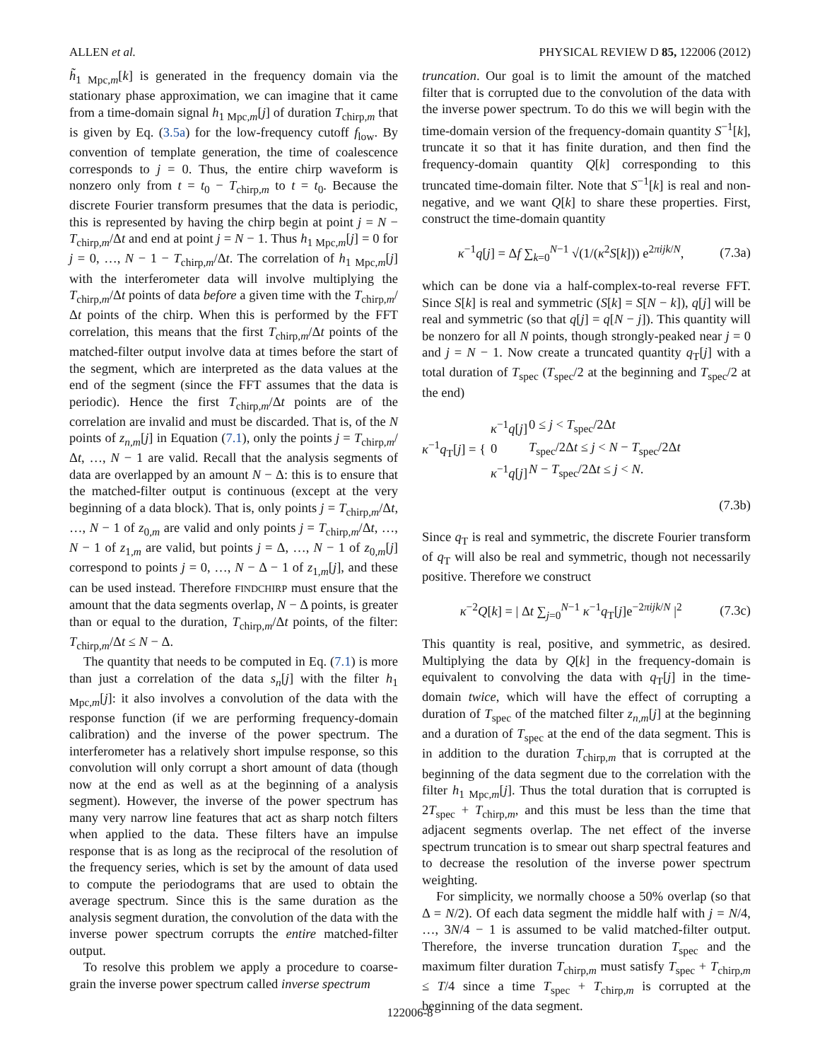ALLEN et al. PHYSICAL REVIEW D 85, 122006 (2012)
h̃<sub>1 Mpc,m</sub>[k] is generated in the frequency domain via the stationary phase approximation, we can imagine that it came from a time-domain signal h<sub>1 Mpc,m</sub>[j] of duration T<sub>chirp,m</sub> that is given by Eq. (3.5a) for the low-frequency cutoff f<sub>low</sub>. By convention of template generation, the time of coalescence corresponds to j = 0. Thus, the entire chirp waveform is nonzero only from t = t<sub>0</sub> − T<sub>chirp,m</sub> to t = t<sub>0</sub>. Because the discrete Fourier transform presumes that the data is periodic, this is represented by having the chirp begin at point j = N − T<sub>chirp,m</sub>/Δt and end at point j = N − 1. Thus h<sub>1 Mpc,m</sub>[j] = 0 for j = 0, …, N − 1 − T<sub>chirp,m</sub>/Δt. The correlation of h<sub>1 Mpc,m</sub>[j] with the interferometer data will involve multiplying the T<sub>chirp,m</sub>/Δt points of data before a given time with the T<sub>chirp,m</sub>/Δt points of the chirp. When this is performed by the FFT correlation, this means that the first T<sub>chirp,m</sub>/Δt points of the matched-filter output involve data at times before the start of the segment, which are interpreted as the data values at the end of the segment (since the FFT assumes that the data is periodic). Hence the first T<sub>chirp,m</sub>/Δt points are of the correlation are invalid and must be discarded. That is, of the N points of z<sub>n,m</sub>[j] in Equation (7.1), only the points j = T<sub>chirp,m</sub>/Δt, …, N − 1 are valid. Recall that the analysis segments of data are overlapped by an amount N − Δ: this is to ensure that the matched-filter output is continuous (except at the very beginning of a data block). That is, only points j = T<sub>chirp,m</sub>/Δt, …, N − 1 of z<sub>0,m</sub> are valid and only points j = T<sub>chirp,m</sub>/Δt, …, N − 1 of z<sub>1,m</sub> are valid, but points j = Δ, …, N − 1 of z<sub>0,m</sub>[j] correspond to points j = 0, …, N − Δ − 1 of z<sub>1,m</sub>[j], and these can be used instead. Therefore FINDCHIRP must ensure that the amount that the data segments overlap, N − Δ points, is greater than or equal to the duration, T<sub>chirp,m</sub>/Δt points, of the filter: T<sub>chirp,m</sub>/Δt ≤ N − Δ.
The quantity that needs to be computed in Eq. (7.1) is more than just a correlation of the data s<sub>n</sub>[j] with the filter h<sub>1 Mpc,m</sub>[j]: it also involves a convolution of the data with the response function (if we are performing frequency-domain calibration) and the inverse of the power spectrum. The interferometer has a relatively short impulse response, so this convolution will only corrupt a short amount of data (though now at the end as well as at the beginning of a analysis segment). However, the inverse of the power spectrum has many very narrow line features that act as sharp notch filters when applied to the data. These filters have an impulse response that is as long as the reciprocal of the resolution of the frequency series, which is set by the amount of data used to compute the periodograms that are used to obtain the average spectrum. Since this is the same duration as the analysis segment duration, the convolution of the data with the inverse power spectrum corrupts the entire matched-filter output.
To resolve this problem we apply a procedure to coarse-grain the inverse power spectrum called inverse spectrum
truncation. Our goal is to limit the amount of the matched filter that is corrupted due to the convolution of the data with the inverse power spectrum. To do this we will begin with the time-domain version of the frequency-domain quantity S<sup>−1</sup>[k], truncate it so that it has finite duration, and then find the frequency-domain quantity Q[k] corresponding to this truncated time-domain filter. Note that S<sup>−1</sup>[k] is real and non-negative, and we want Q[k] to share these properties. First, construct the time-domain quantity
κ<sup>−1</sup>q[j] = Δf ∑<sub>k=0</sub><sup>N−1</sup> √(1/(κ<sup>2</sup>S[k])) e<sup>2πijk/N</sup>, (7.3a)
which can be done via a half-complex-to-real reverse FFT. Since S[k] is real and symmetric (S[k] = S[N − k]), q[j] will be real and symmetric (so that q[j] = q[N − j]). This quantity will be nonzero for all N points, though strongly-peaked near j = 0 and j = N − 1. Now create a truncated quantity q<sub>T</sub>[j] with a total duration of T<sub>spec</sub> (T<sub>spec</sub>/2 at the beginning and T<sub>spec</sub>/2 at the end)
κ<sup>−1</sup>q<sub>T</sub>[j] = {
| κ<sup>−1</sup> q [ j ] | 0 ≤ j < T<sub>spec</sub>/2Δ t |
| 0 | T<sub>spec</sub>/2Δ t ≤ j < N − T<sub>spec</sub>/2Δ t |
| κ<sup>−1</sup> q [ j ] | N − T<sub>spec</sub>/2Δ t ≤ j < N . |
(7.3b)
Since q<sub>T</sub> is real and symmetric, the discrete Fourier transform of q<sub>T</sub> will also be real and symmetric, though not necessarily positive. Therefore we construct
κ<sup>−2</sup>Q[k] = | Δt ∑<sub>j=0</sub><sup>N−1</sup> κ<sup>−1</sup>q<sub>T</sub>[j]e<sup>−2πijk/N</sup> |<sup>2</sup> (7.3c)
This quantity is real, positive, and symmetric, as desired. Multiplying the data by Q[k] in the frequency-domain is equivalent to convolving the data with q<sub>T</sub>[j] in the time-domain twice, which will have the effect of corrupting a duration of T<sub>spec</sub> of the matched filter z<sub>n,m</sub>[j] at the beginning and a duration of T<sub>spec</sub> at the end of the data segment. This is in addition to the duration T<sub>chirp,m</sub> that is corrupted at the beginning of the data segment due to the correlation with the filter h<sub>1 Mpc,m</sub>[j]. Thus the total duration that is corrupted is 2T<sub>spec</sub> + T<sub>chirp,m</sub>, and this must be less than the time that adjacent segments overlap. The net effect of the inverse spectrum truncation is to smear out sharp spectral features and to decrease the resolution of the inverse power spectrum weighting.
For simplicity, we normally choose a 50% overlap (so that Δ = N/2). Of each data segment the middle half with j = N/4, …, 3N/4 − 1 is assumed to be valid matched-filter output. Therefore, the inverse truncation duration T<sub>spec</sub> and the maximum filter duration T<sub>chirp,m</sub> must satisfy T<sub>spec</sub> + T<sub>chirp,m</sub> ≤ T/4 since a time T<sub>spec</sub> + T<sub>chirp,m</sub> is corrupted at the beginning of the data segment.
122006-8